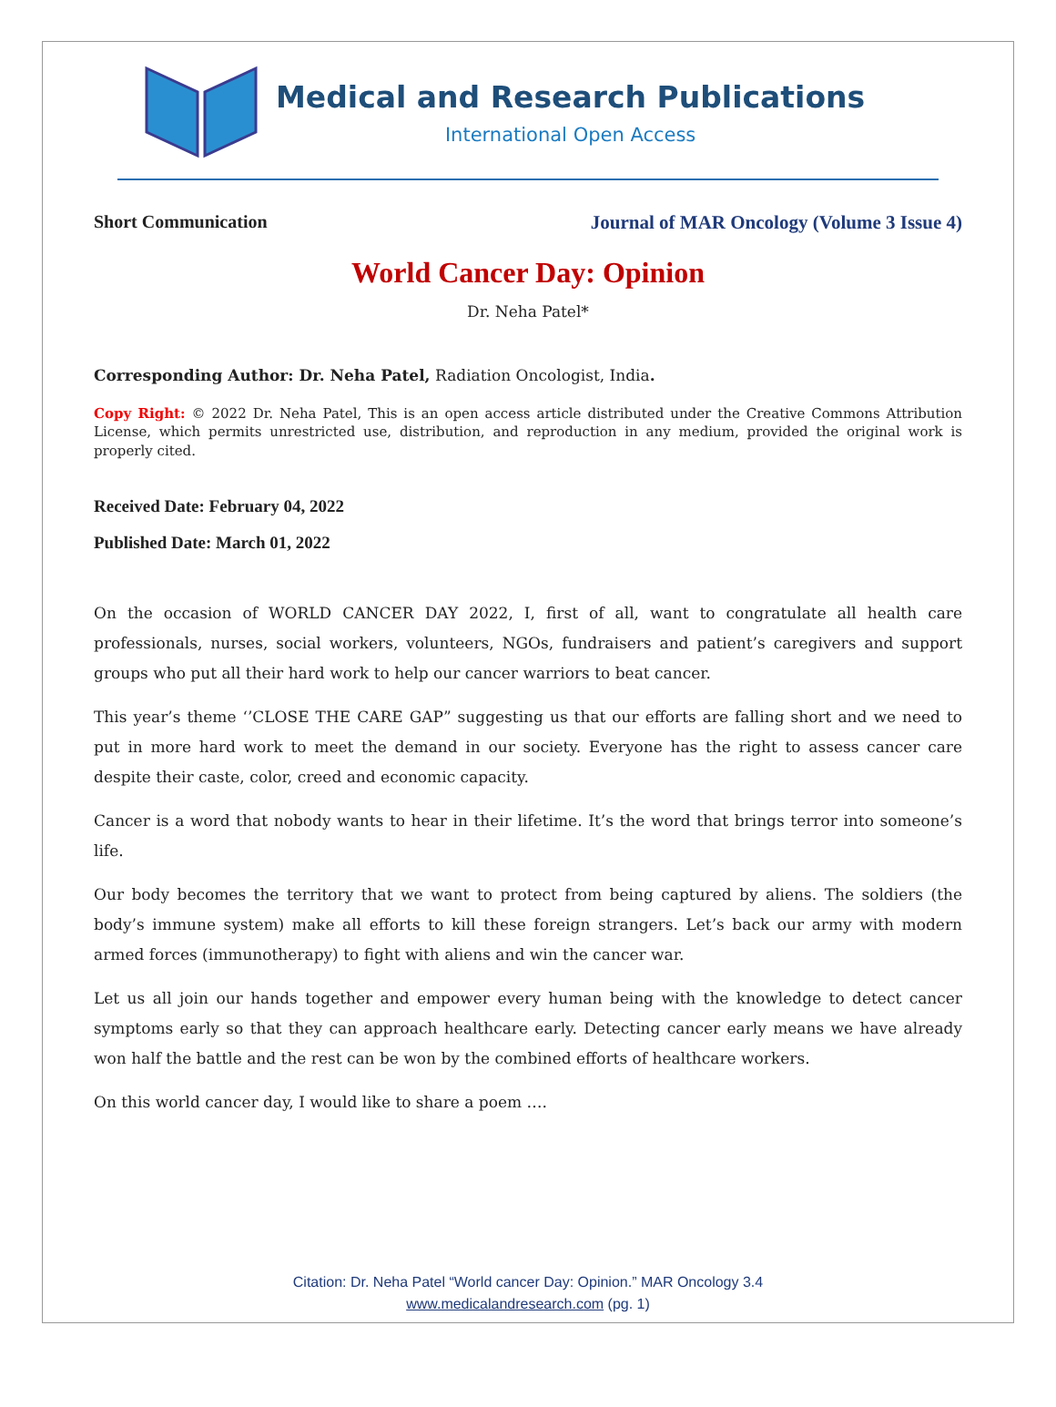Medical and Research Publications
International Open Access
Short Communication Journal of MAR Oncology (Volume 3 Issue 4)
World Cancer Day: Opinion
Dr. Neha Patel*
Corresponding Author: Dr. Neha Patel, Radiation Oncologist, India.
Copy Right: © 2022 Dr. Neha Patel, This is an open access article distributed under the Creative Commons Attribution License, which permits unrestricted use, distribution, and reproduction in any medium, provided the original work is properly cited.
Received Date: February 04, 2022
Published Date: March 01, 2022
On the occasion of WORLD CANCER DAY 2022, I, first of all, want to congratulate all health care professionals, nurses, social workers, volunteers, NGOs, fundraisers and patient’s caregivers and support groups who put all their hard work to help our cancer warriors to beat cancer.
This year’s theme ‘’CLOSE THE CARE GAP” suggesting us that our efforts are falling short and we need to put in more hard work to meet the demand in our society. Everyone has the right to assess cancer care despite their caste, color, creed and economic capacity.
Cancer is a word that nobody wants to hear in their lifetime. It’s the word that brings terror into someone’s life.
Our body becomes the territory that we want to protect from being captured by aliens. The soldiers (the body’s immune system) make all efforts to kill these foreign strangers. Let’s back our army with modern armed forces (immunotherapy) to fight with aliens and win the cancer war.
Let us all join our hands together and empower every human being with the knowledge to detect cancer symptoms early so that they can approach healthcare early. Detecting cancer early means we have already won half the battle and the rest can be won by the combined efforts of healthcare workers.
On this world cancer day, I would like to share a poem ….
Citation: Dr. Neha Patel “World cancer Day: Opinion.” MAR Oncology 3.4
www.medicalandresearch.com (pg. 1)